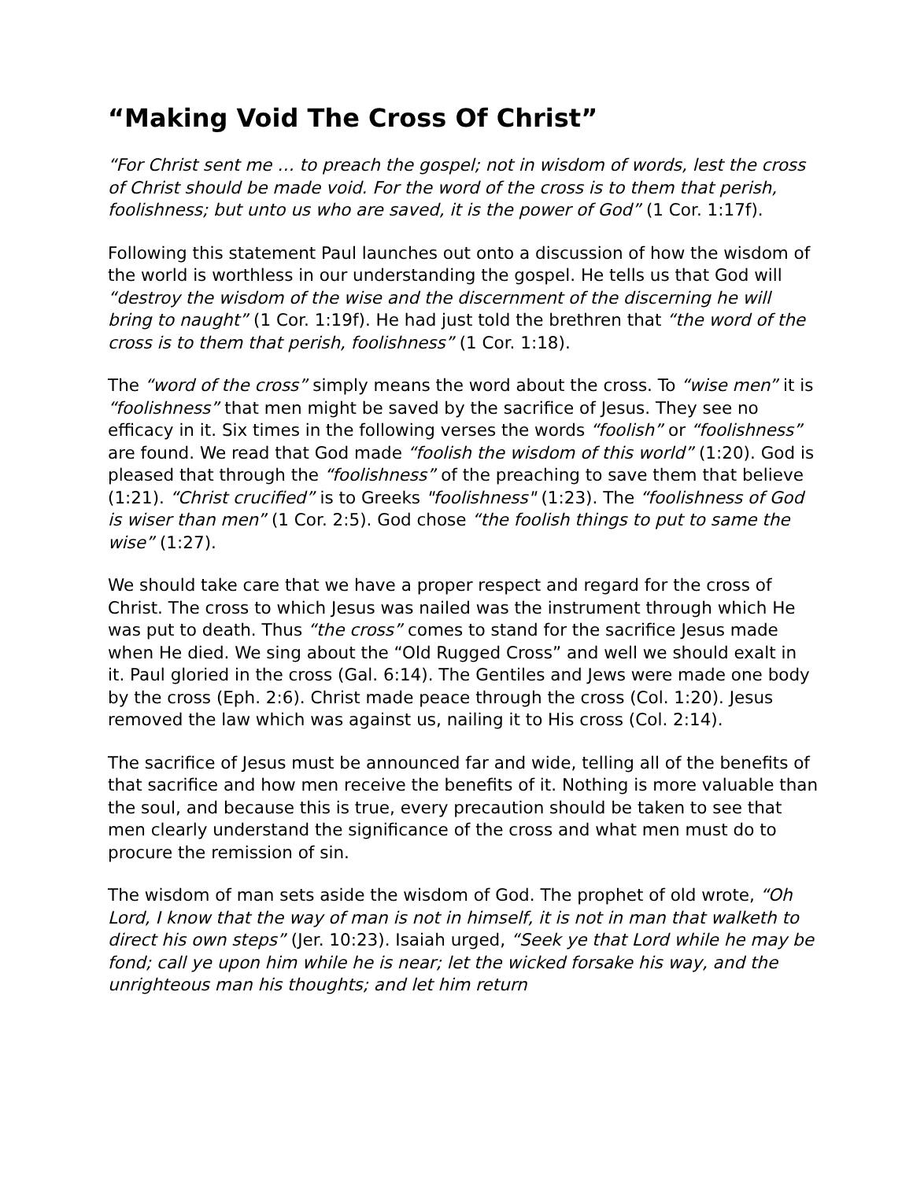“Making Void The Cross Of Christ”
“For Christ sent me … to preach the gospel; not in wisdom of words, lest the cross of Christ should be made void. For the word of the cross is to them that perish, foolishness; but unto us who are saved, it is the power of God” (1 Cor. 1:17f).
Following this statement Paul launches out onto a discussion of how the wisdom of the world is worthless in our understanding the gospel. He tells us that God will “destroy the wisdom of the wise and the discernment of the discerning he will bring to naught” (1 Cor. 1:19f). He had just told the brethren that “the word of the cross is to them that perish, foolishness” (1 Cor. 1:18).
The “word of the cross” simply means the word about the cross. To “wise men” it is “foolishness” that men might be saved by the sacrifice of Jesus. They see no efficacy in it. Six times in the following verses the words “foolish” or “foolishness” are found. We read that God made “foolish the wisdom of this world” (1:20). God is pleased that through the “foolishness” of the preaching to save them that believe (1:21). “Christ crucified” is to Greeks "foolishness" (1:23). The “foolishness of God is wiser than men” (1 Cor. 2:5). God chose “the foolish things to put to same the wise” (1:27).
We should take care that we have a proper respect and regard for the cross of Christ. The cross to which Jesus was nailed was the instrument through which He was put to death. Thus “the cross” comes to stand for the sacrifice Jesus made when He died. We sing about the “Old Rugged Cross” and well we should exalt in it. Paul gloried in the cross (Gal. 6:14). The Gentiles and Jews were made one body by the cross (Eph. 2:6). Christ made peace through the cross (Col. 1:20). Jesus removed the law which was against us, nailing it to His cross (Col. 2:14).
The sacrifice of Jesus must be announced far and wide, telling all of the benefits of that sacrifice and how men receive the benefits of it. Nothing is more valuable than the soul, and because this is true, every precaution should be taken to see that men clearly understand the significance of the cross and what men must do to procure the remission of sin.
The wisdom of man sets aside the wisdom of God. The prophet of old wrote, “Oh Lord, I know that the way of man is not in himself, it is not in man that walketh to direct his own steps” (Jer. 10:23). Isaiah urged, “Seek ye that Lord while he may be fond; call ye upon him while he is near; let the wicked forsake his way, and the unrighteous man his thoughts; and let him return